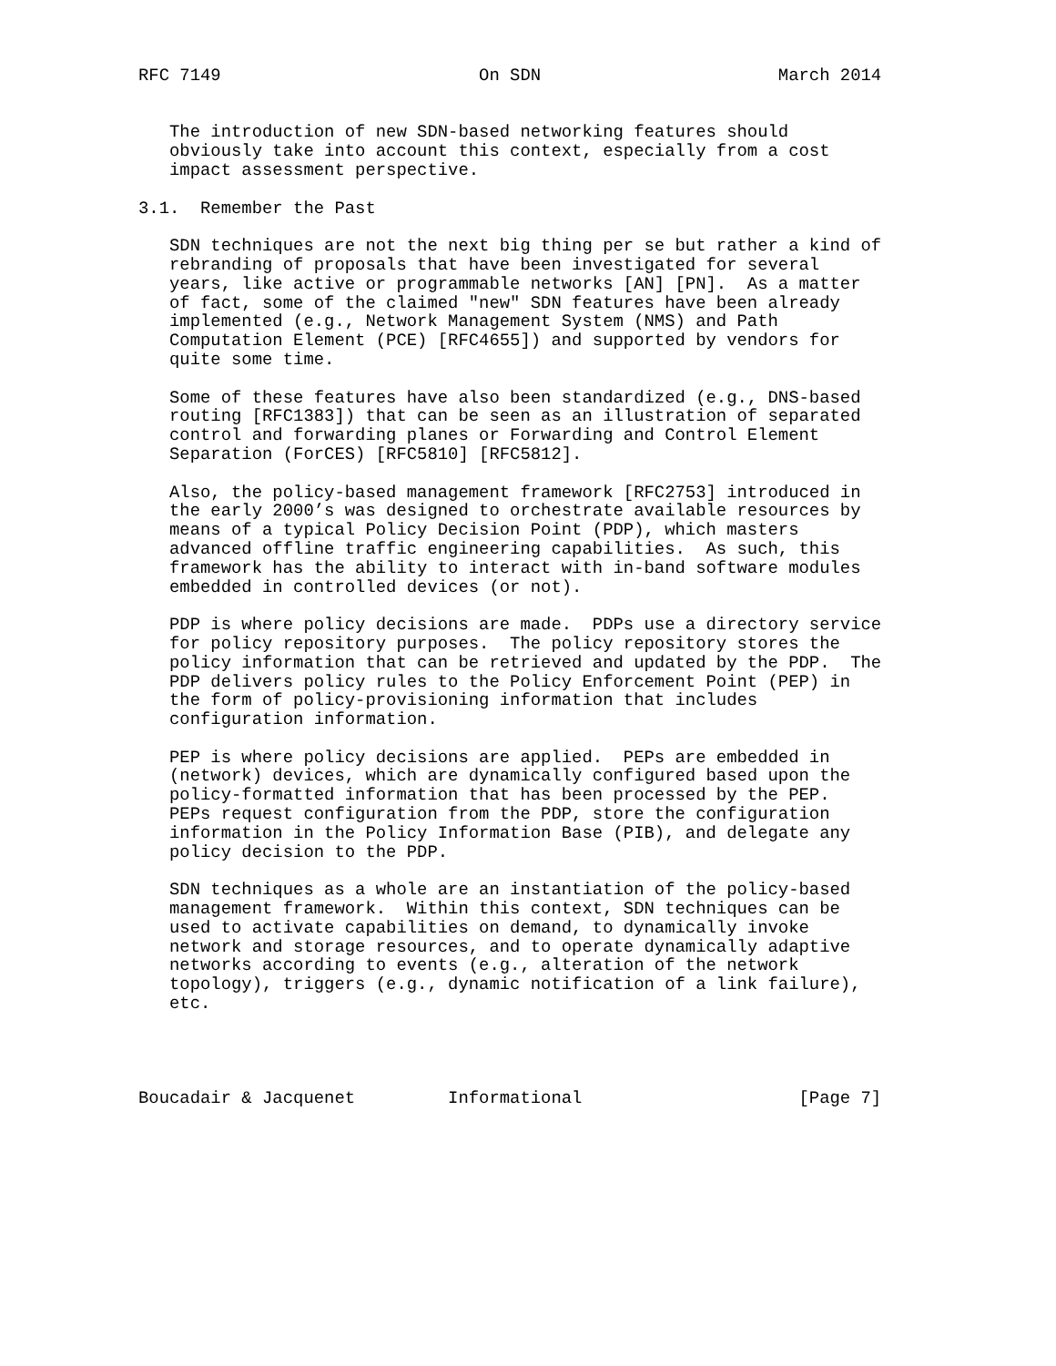RFC 7149                         On SDN                       March 2014


   The introduction of new SDN-based networking features should
   obviously take into account this context, especially from a cost
   impact assessment perspective.

3.1.  Remember the Past

   SDN techniques are not the next big thing per se but rather a kind of
   rebranding of proposals that have been investigated for several
   years, like active or programmable networks [AN] [PN].  As a matter
   of fact, some of the claimed "new" SDN features have been already
   implemented (e.g., Network Management System (NMS) and Path
   Computation Element (PCE) [RFC4655]) and supported by vendors for
   quite some time.

   Some of these features have also been standardized (e.g., DNS-based
   routing [RFC1383]) that can be seen as an illustration of separated
   control and forwarding planes or Forwarding and Control Element
   Separation (ForCES) [RFC5810] [RFC5812].

   Also, the policy-based management framework [RFC2753] introduced in
   the early 2000’s was designed to orchestrate available resources by
   means of a typical Policy Decision Point (PDP), which masters
   advanced offline traffic engineering capabilities.  As such, this
   framework has the ability to interact with in-band software modules
   embedded in controlled devices (or not).

   PDP is where policy decisions are made.  PDPs use a directory service
   for policy repository purposes.  The policy repository stores the
   policy information that can be retrieved and updated by the PDP.  The
   PDP delivers policy rules to the Policy Enforcement Point (PEP) in
   the form of policy-provisioning information that includes
   configuration information.

   PEP is where policy decisions are applied.  PEPs are embedded in
   (network) devices, which are dynamically configured based upon the
   policy-formatted information that has been processed by the PEP.
   PEPs request configuration from the PDP, store the configuration
   information in the Policy Information Base (PIB), and delegate any
   policy decision to the PDP.

   SDN techniques as a whole are an instantiation of the policy-based
   management framework.  Within this context, SDN techniques can be
   used to activate capabilities on demand, to dynamically invoke
   network and storage resources, and to operate dynamically adaptive
   networks according to events (e.g., alteration of the network
   topology), triggers (e.g., dynamic notification of a link failure),
   etc.




Boucadair & Jacquenet         Informational                     [Page 7]